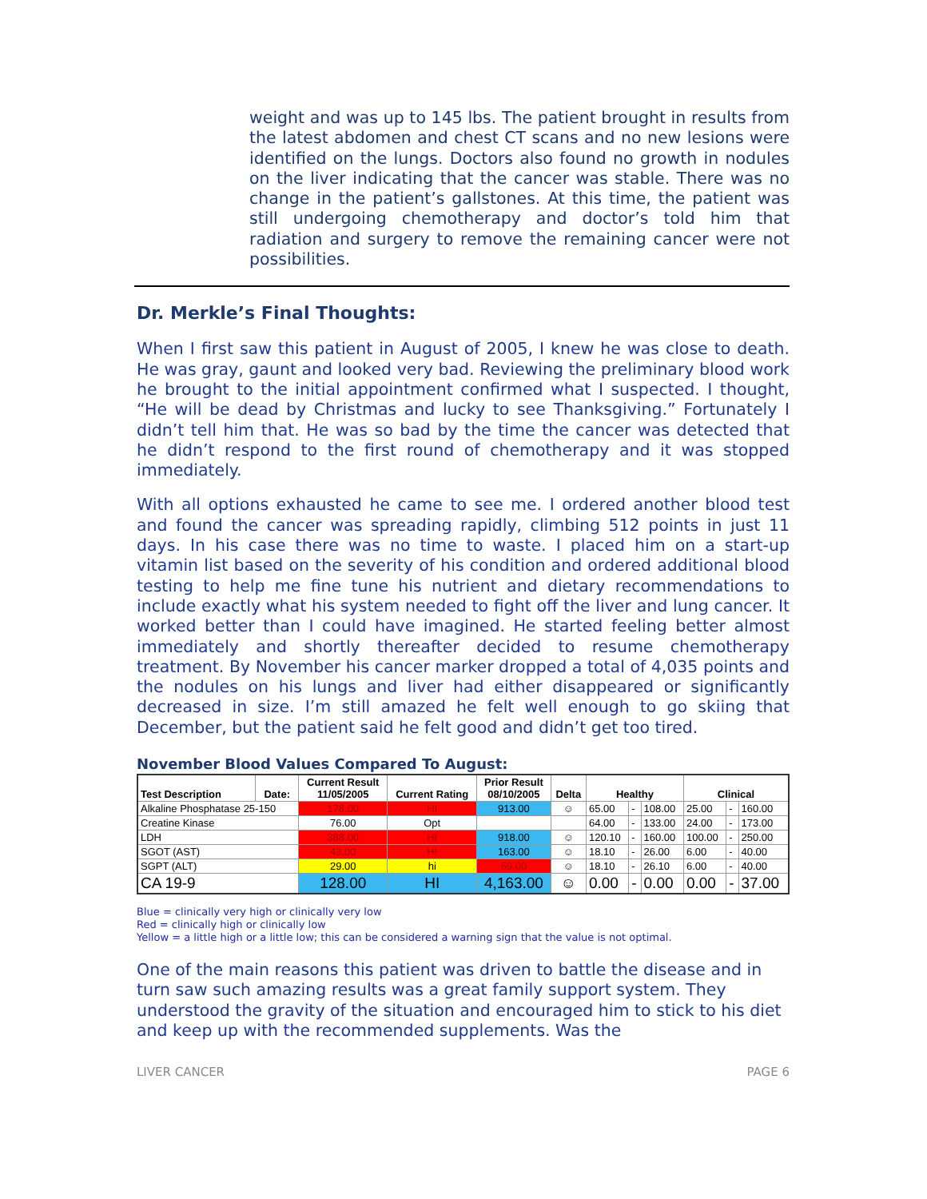weight and was up to 145 lbs. The patient brought in results from the latest abdomen and chest CT scans and no new lesions were identified on the lungs. Doctors also found no growth in nodules on the liver indicating that the cancer was stable. There was no change in the patient’s gallstones. At this time, the patient was still undergoing chemotherapy and doctor’s told him that radiation and surgery to remove the remaining cancer were not possibilities.
Dr. Merkle’s Final Thoughts:
When I first saw this patient in August of 2005, I knew he was close to death. He was gray, gaunt and looked very bad. Reviewing the preliminary blood work he brought to the initial appointment confirmed what I suspected. I thought, “He will be dead by Christmas and lucky to see Thanksgiving.” Fortunately I didn’t tell him that. He was so bad by the time the cancer was detected that he didn’t respond to the first round of chemotherapy and it was stopped immediately.
With all options exhausted he came to see me. I ordered another blood test and found the cancer was spreading rapidly, climbing 512 points in just 11 days. In his case there was no time to waste. I placed him on a start-up vitamin list based on the severity of his condition and ordered additional blood testing to help me fine tune his nutrient and dietary recommendations to include exactly what his system needed to fight off the liver and lung cancer. It worked better than I could have imagined. He started feeling better almost immediately and shortly thereafter decided to resume chemotherapy treatment. By November his cancer marker dropped a total of 4,035 points and the nodules on his lungs and liver had either disappeared or significantly decreased in size. I’m still amazed he felt well enough to go skiing that December, but the patient said he felt good and didn’t get too tired.
November Blood Values Compared To August:
| Test Description | Date: | Current Result 11/05/2005 | Current Rating | Prior Result 08/10/2005 | Delta | Healthy | | | Clinical | | |
| --- | --- | --- | --- | --- | --- | --- | --- | --- | --- | --- | --- |
| Alkaline Phosphatase 25-150 | | 178.00 | HI | 913.00 | ☺ | 65.00 | - | 108.00 | 25.00 | - | 160.00 |
| Creatine Kinase | | 76.00 | Opt | | | 64.00 | - | 133.00 | 24.00 | - | 173.00 |
| LDH | | 388.00 | HI | 918.00 | ☺ | 120.10 | - | 160.00 | 100.00 | - | 250.00 |
| SGOT (AST) | | 43.00 | HI | 163.00 | ☺ | 18.10 | - | 26.00 | 6.00 | - | 40.00 |
| SGPT (ALT) | | 29.00 | hi | 59.00 | ☺ | 18.10 | - | 26.10 | 6.00 | - | 40.00 |
| CA 19-9 | | 128.00 | HI | 4,163.00 | ☺ | 0.00 | - | 0.00 | 0.00 | - | 37.00 |
Blue = clinically very high or clinically very low
Red = clinically high or clinically low
Yellow = a little high or a little low; this can be considered a warning sign that the value is not optimal.
One of the main reasons this patient was driven to battle the disease and in turn saw such amazing results was a great family support system. They understood the gravity of the situation and encouraged him to stick to his diet and keep up with the recommended supplements. Was the
LIVER CANCER PAGE 6